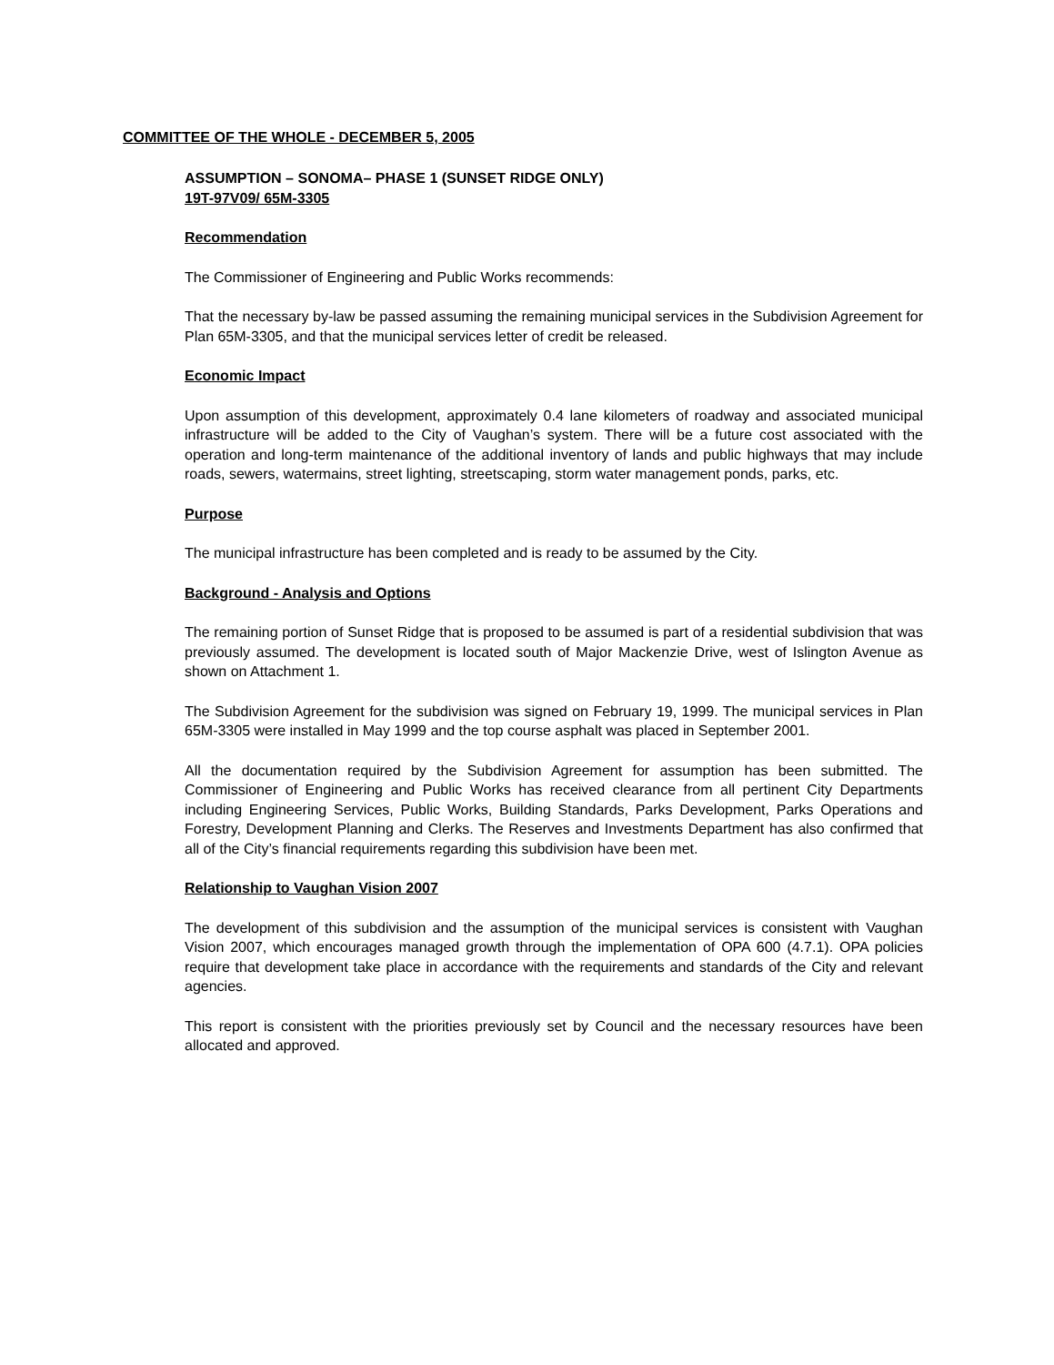COMMITTEE OF THE WHOLE - DECEMBER 5, 2005
ASSUMPTION – SONOMA– PHASE 1 (SUNSET RIDGE ONLY)
19T-97V09/ 65M-3305
Recommendation
The Commissioner of Engineering and Public Works recommends:
That the necessary by-law be passed assuming the remaining municipal services in the Subdivision Agreement for Plan 65M-3305, and that the municipal services letter of credit be released.
Economic Impact
Upon assumption of this development, approximately 0.4 lane kilometers of roadway and associated municipal infrastructure will be added to the City of Vaughan’s system. There will be a future cost associated with the operation and long-term maintenance of the additional inventory of lands and public highways that may include roads, sewers, watermains, street lighting, streetscaping, storm water management ponds, parks, etc.
Purpose
The municipal infrastructure has been completed and is ready to be assumed by the City.
Background - Analysis and Options
The remaining portion of Sunset Ridge that is proposed to be assumed is part of a residential subdivision that was previously assumed. The development is located south of Major Mackenzie Drive, west of Islington Avenue as shown on Attachment 1.
The Subdivision Agreement for the subdivision was signed on February 19, 1999. The municipal services in Plan 65M-3305 were installed in May 1999 and the top course asphalt was placed in September 2001.
All the documentation required by the Subdivision Agreement for assumption has been submitted. The Commissioner of Engineering and Public Works has received clearance from all pertinent City Departments including Engineering Services, Public Works, Building Standards, Parks Development, Parks Operations and Forestry, Development Planning and Clerks. The Reserves and Investments Department has also confirmed that all of the City’s financial requirements regarding this subdivision have been met.
Relationship to Vaughan Vision 2007
The development of this subdivision and the assumption of the municipal services is consistent with Vaughan Vision 2007, which encourages managed growth through the implementation of OPA 600 (4.7.1). OPA policies require that development take place in accordance with the requirements and standards of the City and relevant agencies.
This report is consistent with the priorities previously set by Council and the necessary resources have been allocated and approved.